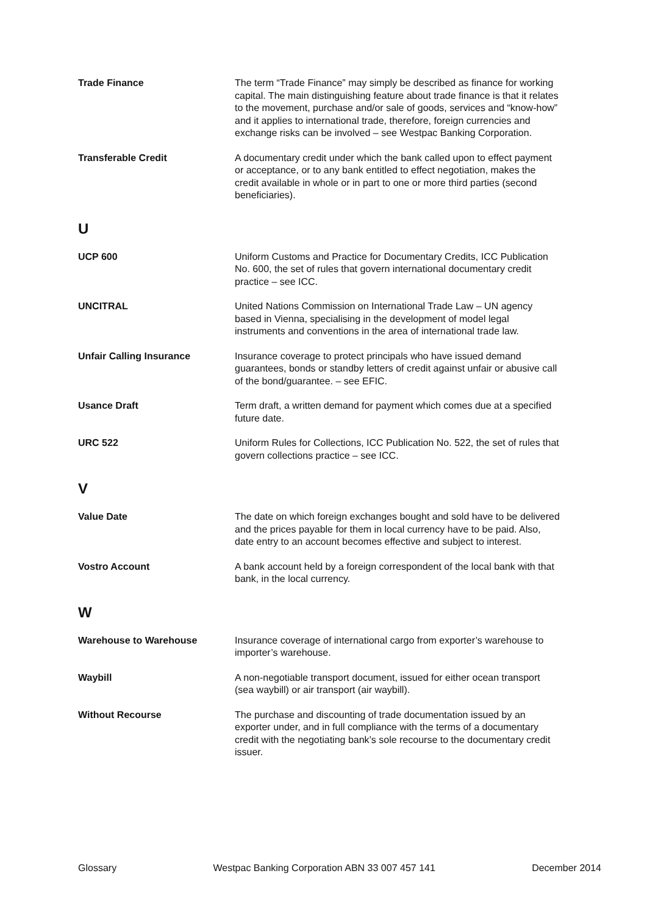Trade Finance The term “Trade Finance” may simply be described as finance for working capital. The main distinguishing feature about trade finance is that it relates to the movement, purchase and/or sale of goods, services and “know-how” and it applies to international trade, therefore, foreign currencies and exchange risks can be involved – see Westpac Banking Corporation.
Transferable Credit A documentary credit under which the bank called upon to effect payment or acceptance, or to any bank entitled to effect negotiation, makes the credit available in whole or in part to one or more third parties (second beneficiaries).
U
UCP 600 Uniform Customs and Practice for Documentary Credits, ICC Publication No. 600, the set of rules that govern international documentary credit practice – see ICC.
UNCITRAL United Nations Commission on International Trade Law – UN agency based in Vienna, specialising in the development of model legal instruments and conventions in the area of international trade law.
Unfair Calling Insurance Insurance coverage to protect principals who have issued demand guarantees, bonds or standby letters of credit against unfair or abusive call of the bond/guarantee. – see EFIC.
Usance Draft Term draft, a written demand for payment which comes due at a specified future date.
URC 522 Uniform Rules for Collections, ICC Publication No. 522, the set of rules that govern collections practice – see ICC.
V
Value Date The date on which foreign exchanges bought and sold have to be delivered and the prices payable for them in local currency have to be paid. Also, date entry to an account becomes effective and subject to interest.
Vostro Account A bank account held by a foreign correspondent of the local bank with that bank, in the local currency.
W
Warehouse to Warehouse Insurance coverage of international cargo from exporter’s warehouse to importer’s warehouse.
Waybill A non-negotiable transport document, issued for either ocean transport (sea waybill) or air transport (air waybill).
Without Recourse The purchase and discounting of trade documentation issued by an exporter under, and in full compliance with the terms of a documentary credit with the negotiating bank’s sole recourse to the documentary credit issuer.
Glossary Westpac Banking Corporation ABN 33 007 457 141 December 2014